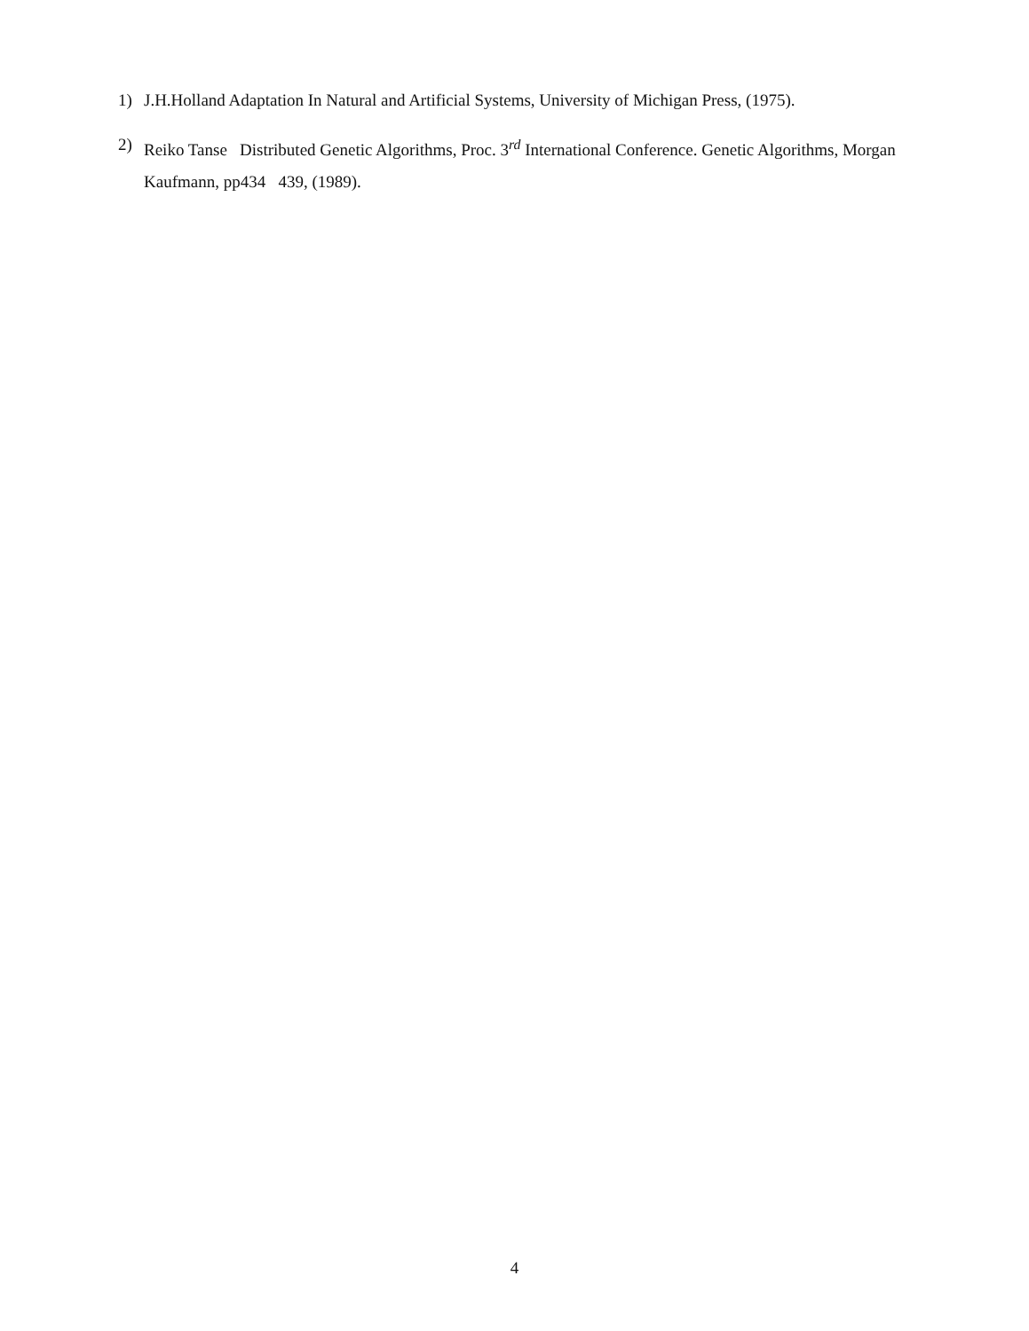1) J.H.Holland Adaptation In Natural and Artificial Systems, University of Michigan Press, (1975).
2) Reiko Tanse Distributed Genetic Algorithms, Proc. 3<sup>rd</sup> International Conference. Genetic Algorithms, Morgan Kaufmann, pp434 439, (1989).
4